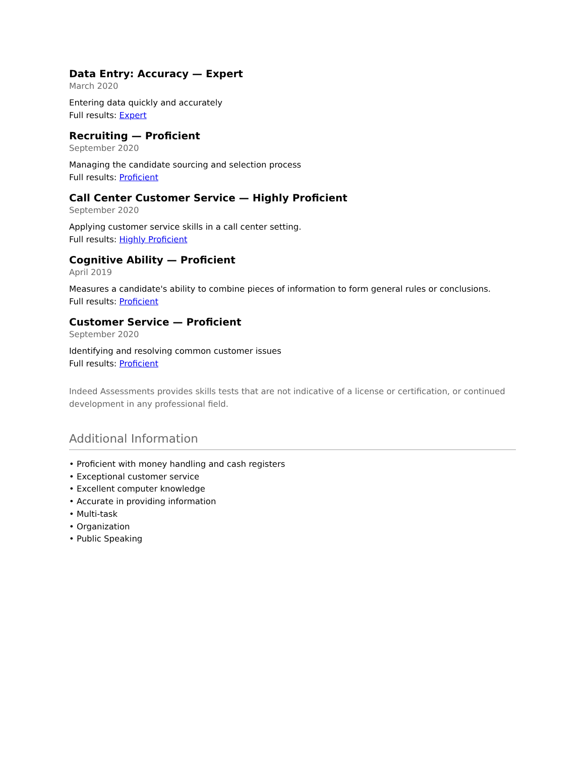Data Entry: Accuracy — Expert
March 2020
Entering data quickly and accurately
Full results: Expert
Recruiting — Proficient
September 2020
Managing the candidate sourcing and selection process
Full results: Proficient
Call Center Customer Service — Highly Proficient
September 2020
Applying customer service skills in a call center setting.
Full results: Highly Proficient
Cognitive Ability — Proficient
April 2019
Measures a candidate's ability to combine pieces of information to form general rules or conclusions.
Full results: Proficient
Customer Service — Proficient
September 2020
Identifying and resolving common customer issues
Full results: Proficient
Indeed Assessments provides skills tests that are not indicative of a license or certification, or continued development in any professional field.
Additional Information
• Proficient with money handling and cash registers
• Exceptional customer service
• Excellent computer knowledge
• Accurate in providing information
• Multi-task
• Organization
• Public Speaking